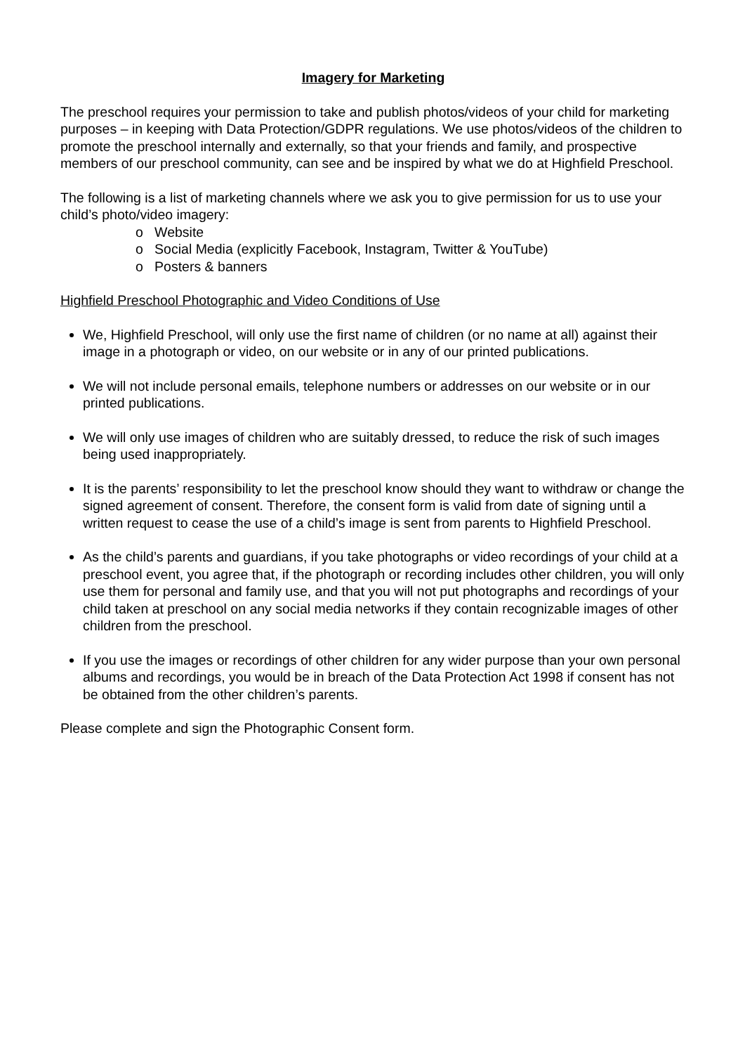Imagery for Marketing
The preschool requires your permission to take and publish photos/videos of your child for marketing purposes – in keeping with Data Protection/GDPR regulations. We use photos/videos of the children to promote the preschool internally and externally, so that your friends and family, and prospective members of our preschool community, can see and be inspired by what we do at Highfield Preschool.
The following is a list of marketing channels where we ask you to give permission for us to use your child’s photo/video imagery:
o Website
o Social Media (explicitly Facebook, Instagram, Twitter & YouTube)
o Posters & banners
Highfield Preschool Photographic and Video Conditions of Use
We, Highfield Preschool, will only use the first name of children (or no name at all) against their image in a photograph or video, on our website or in any of our printed publications.
We will not include personal emails, telephone numbers or addresses on our website or in our printed publications.
We will only use images of children who are suitably dressed, to reduce the risk of such images being used inappropriately.
It is the parents’ responsibility to let the preschool know should they want to withdraw or change the signed agreement of consent. Therefore, the consent form is valid from date of signing until a written request to cease the use of a child’s image is sent from parents to Highfield Preschool.
As the child’s parents and guardians, if you take photographs or video recordings of your child at a preschool event, you agree that, if the photograph or recording includes other children, you will only use them for personal and family use, and that you will not put photographs and recordings of your child taken at preschool on any social media networks if they contain recognizable images of other children from the preschool.
If you use the images or recordings of other children for any wider purpose than your own personal albums and recordings, you would be in breach of the Data Protection Act 1998 if consent has not be obtained from the other children’s parents.
Please complete and sign the Photographic Consent form.